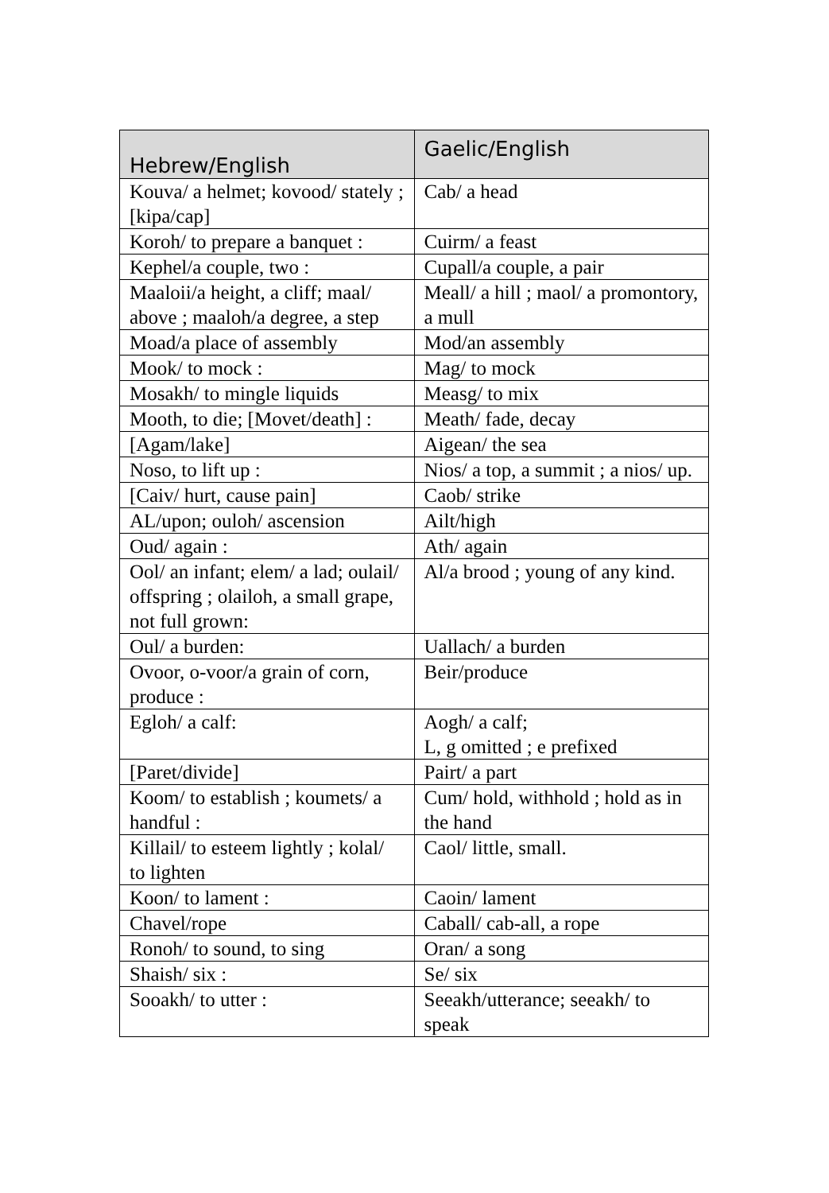| Hebrew/English | Gaelic/English |
| --- | --- |
| Kouva/ a helmet; kovood/ stately ; [kipa/cap] | Cab/ a head |
| Koroh/ to prepare a banquet : | Cuirm/ a feast |
| Kephel/a couple, two : | Cupall/a couple, a pair |
| Maaloii/a height, a cliff; maal/ above ; maaloh/a degree, a step | Meall/ a hill ; maol/ a promontory, a mull |
| Moad/a place of assembly | Mod/an assembly |
| Mook/ to mock : | Mag/ to mock |
| Mosakh/ to mingle liquids | Measg/ to mix |
| Mooth, to die; [Movet/death] : | Meath/ fade, decay |
| [Agam/lake] | Aigean/ the sea |
| Noso, to lift up : | Nios/ a top, a summit ; a nios/ up. |
| [Caiv/ hurt, cause pain] | Caob/ strike |
| AL/upon; ouloh/ ascension | Ailt/high |
| Oud/ again : | Ath/ again |
| Ool/ an infant; elem/ a lad; oulail/ offspring ; olailoh, a small grape, not full grown: | Al/a brood ; young of any kind. |
| Oul/ a burden: | Uallach/ a burden |
| Ovoor, o-voor/a grain of corn, produce : | Beir/produce |
| Egloh/ a calf: | Aogh/ a calf; L, g omitted ; e prefixed |
| [Paret/divide] | Pairt/ a part |
| Koom/ to establish ; koumets/ a handful : | Cum/ hold, withhold ; hold as in the hand |
| Killail/ to esteem lightly ; kolal/ to lighten | Caol/ little, small. |
| Koon/ to lament : | Caoin/ lament |
| Chavel/rope | Caball/ cab-all, a rope |
| Ronoh/ to sound, to sing | Oran/ a song |
| Shaish/ six : | Se/ six |
| Sooakh/ to utter : | Seeakh/utterance; seeakh/ to speak |